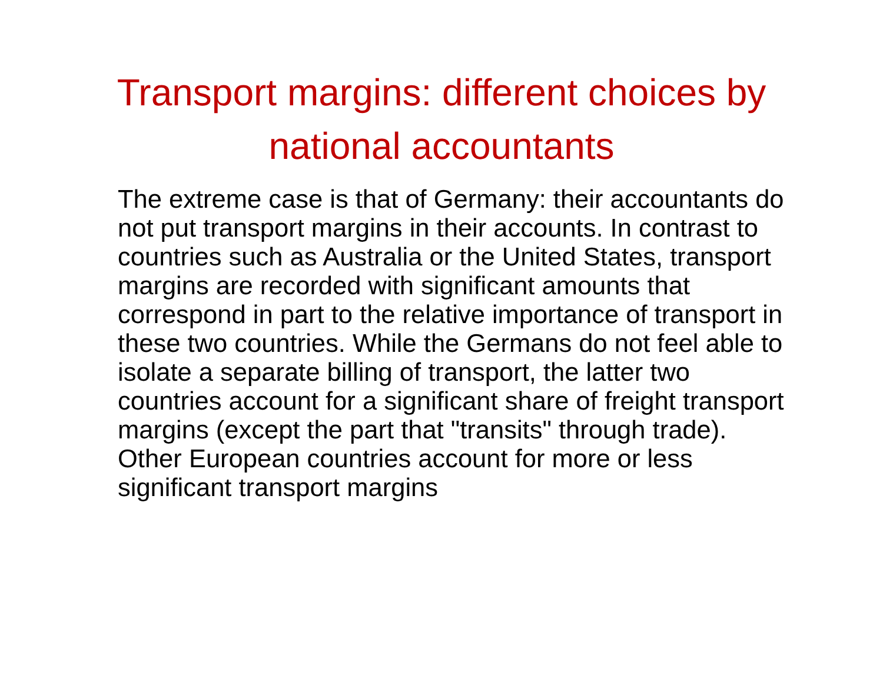Transport margins: different choices by national accountants
The extreme case is that of Germany: their accountants do not put transport margins in their accounts. In contrast to countries such as Australia or the United States, transport margins are recorded with significant amounts that correspond in part to the relative importance of transport in these two countries. While the Germans do not feel able to isolate a separate billing of transport, the latter two countries account for a significant share of freight transport margins (except the part that "transits" through trade). Other European countries account for more or less significant transport margins